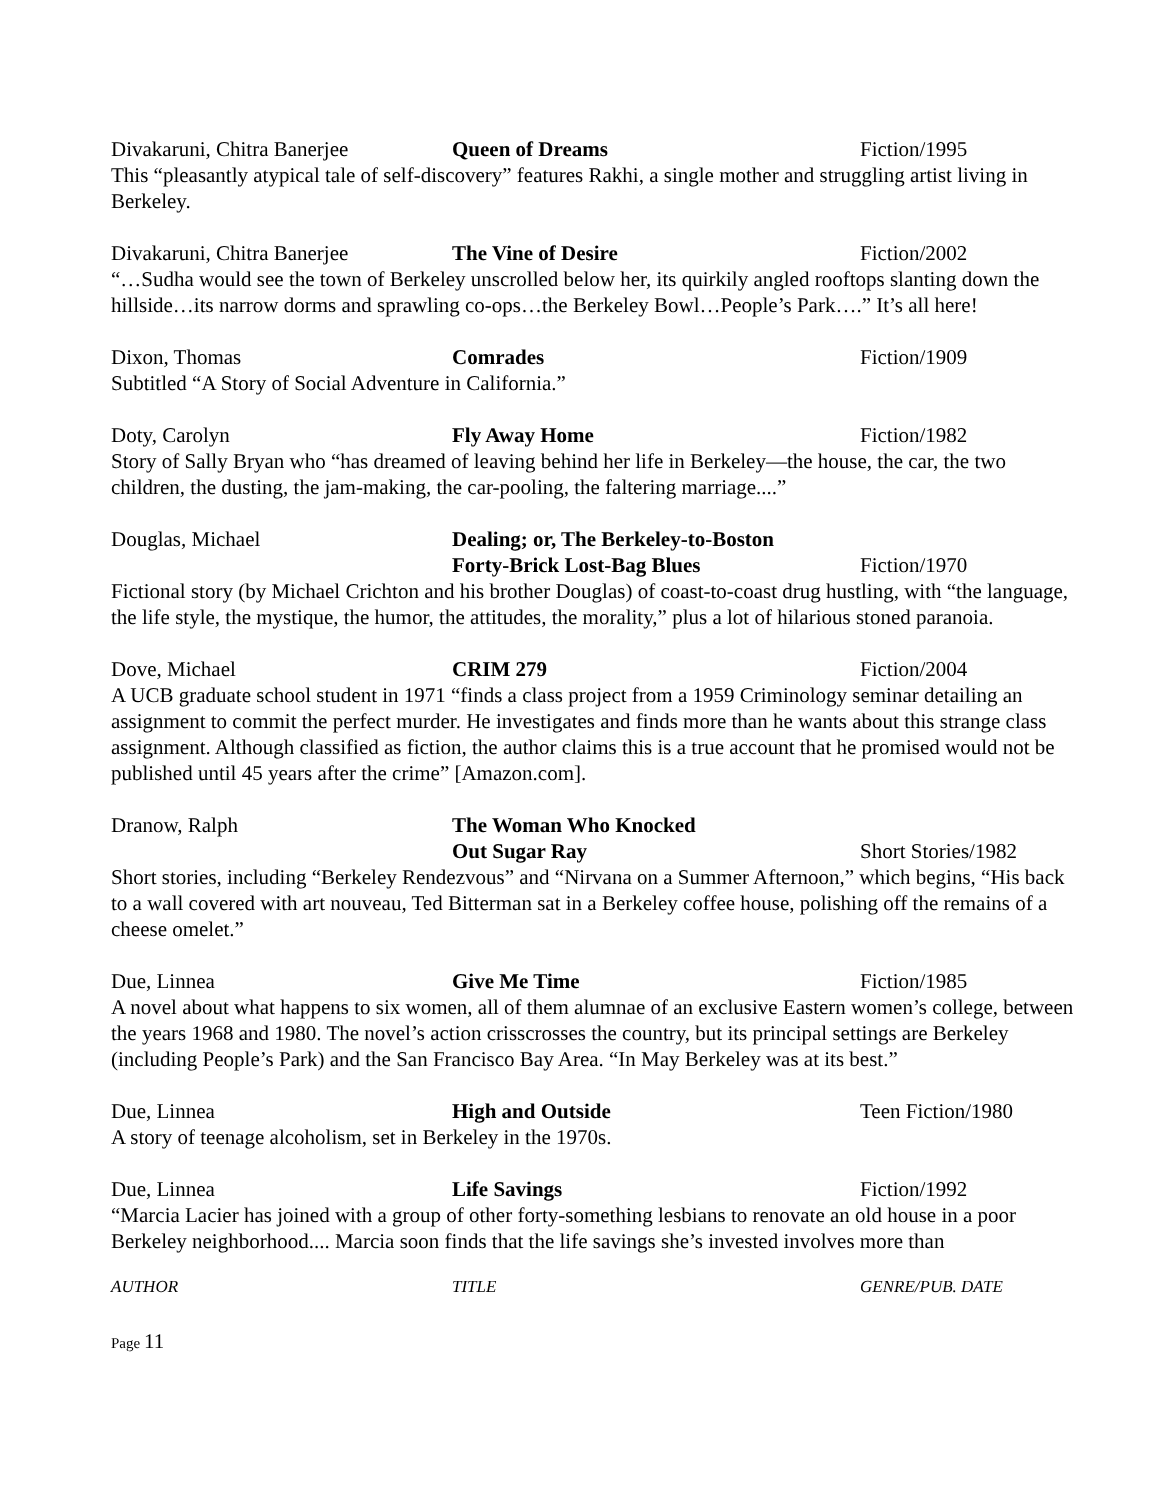Divakaruni, Chitra Banerjee Queen of Dreams Fiction/1995
This “pleasantly atypical tale of self-discovery” features Rakhi, a single mother and struggling artist living in Berkeley.
Divakaruni, Chitra Banerjee The Vine of Desire Fiction/2002
“…Sudha would see the town of Berkeley unscrolled below her, its quirkily angled rooftops slanting down the hillside…its narrow dorms and sprawling co-ops…the Berkeley Bowl…People’s Park….” It’s all here!
Dixon, Thomas Comrades Fiction/1909
Subtitled “A Story of Social Adventure in California.”
Doty, Carolyn Fly Away Home Fiction/1982
Story of Sally Bryan who “has dreamed of leaving behind her life in Berkeley—the house, the car, the two children, the dusting, the jam-making, the car-pooling, the faltering marriage....”
Douglas, Michael Dealing; or, The Berkeley-to-Boston
Forty-Brick Lost-Bag Blues
Fiction/1970
Fictional story (by Michael Crichton and his brother Douglas) of coast-to-coast drug hustling, with “the language, the life style, the mystique, the humor, the attitudes, the morality,” plus a lot of hilarious stoned paranoia.
Dove, Michael CRIM 279 Fiction/2004
A UCB graduate school student in 1971 “finds a class project from a 1959 Criminology seminar detailing an assignment to commit the perfect murder. He investigates and finds more than he wants about this strange class assignment. Although classified as fiction, the author claims this is a true account that he promised would not be published until 45 years after the crime” [Amazon.com].
Dranow, Ralph The Woman Who Knocked
Out Sugar Ray
Short Stories/1982
Short stories, including “Berkeley Rendezvous” and “Nirvana on a Summer Afternoon,” which begins, “His back to a wall covered with art nouveau, Ted Bitterman sat in a Berkeley coffee house, polishing off the remains of a cheese omelet.”
Due, Linnea Give Me Time Fiction/1985
A novel about what happens to six women, all of them alumnae of an exclusive Eastern women’s college, between the years 1968 and 1980. The novel’s action crisscrosses the country, but its principal settings are Berkeley (including People’s Park) and the San Francisco Bay Area. “In May Berkeley was at its best.”
Due, Linnea High and Outside Teen Fiction/1980
A story of teenage alcoholism, set in Berkeley in the 1970s.
Due, Linnea Life Savings Fiction/1992
“Marcia Lacier has joined with a group of other forty-something lesbians to renovate an old house in a poor Berkeley neighborhood.... Marcia soon finds that the life savings she’s invested involves more than
AUTHOR TITLE GENRE/PUB. DATE
Page 11